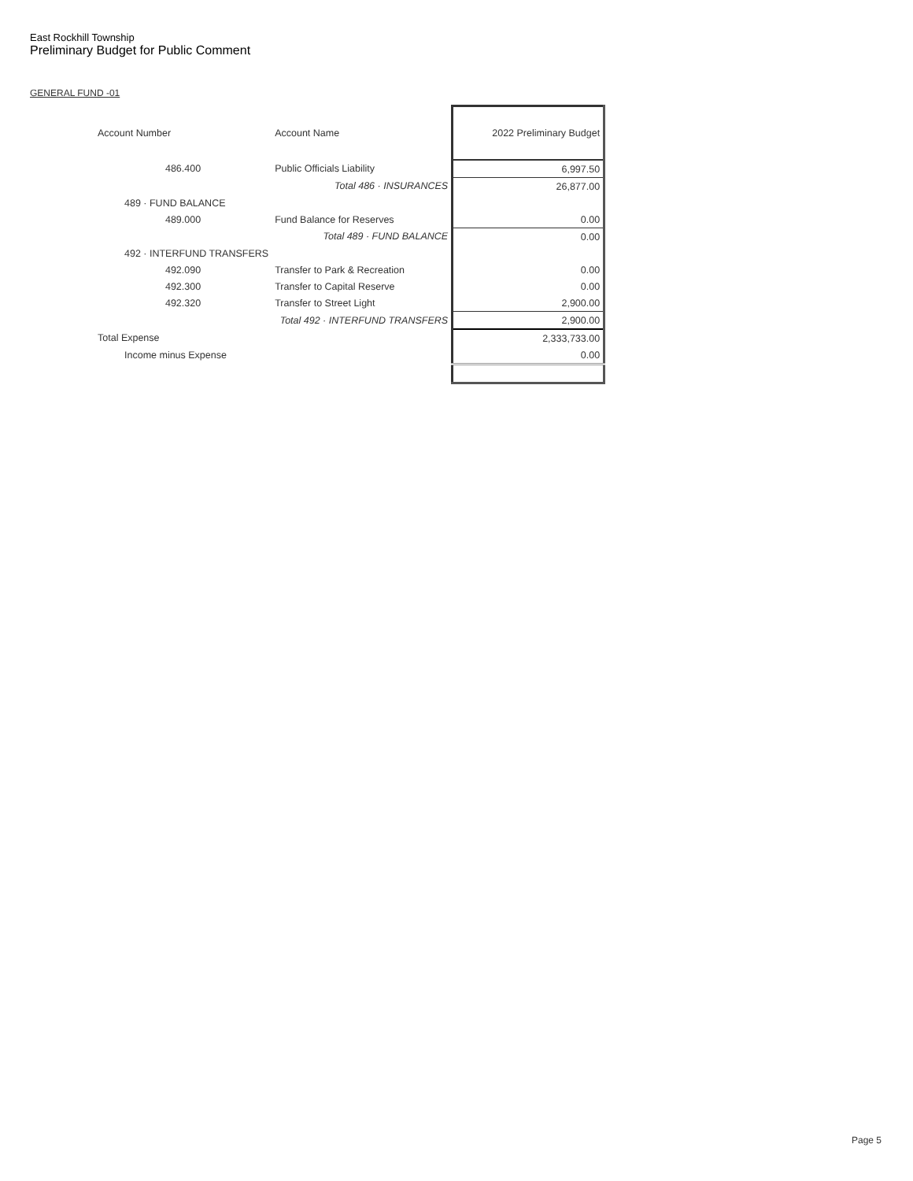East Rockhill Township
Preliminary Budget for Public Comment
GENERAL FUND -01
| Account Number | Account Name | 2022 Preliminary Budget |
| 486.400 | Public Officials Liability | 6,997.50 |
| | Total 486 · INSURANCES | 26,877.00 |
| 489 · FUND BALANCE | | |
| 489.000 | Fund Balance for Reserves | 0.00 |
| | Total 489 · FUND BALANCE | 0.00 |
| 492 · INTERFUND TRANSFERS | | |
| 492.090 | Transfer to Park & Recreation | 0.00 |
| 492.300 | Transfer to Capital Reserve | 0.00 |
| 492.320 | Transfer to Street Light | 2,900.00 |
| | Total 492 · INTERFUND TRANSFERS | 2,900.00 |
| Total Expense | | 2,333,733.00 |
| Income minus Expense | | 0.00 |
Page 5